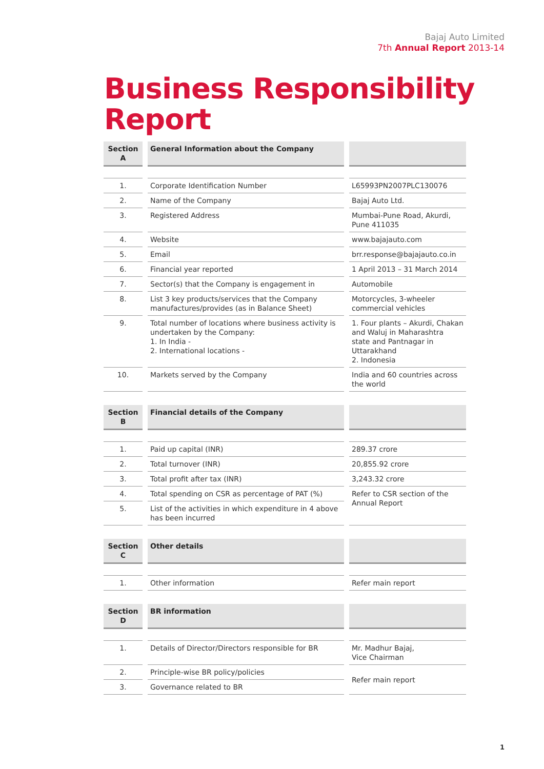Bajaj Auto Limited
7th Annual Report 2013-14
Business Responsibility
Report
| Section A | | General Information about the Company | | |
| --- | --- | --- | --- | --- |
| 1. | | Corporate Identification Number | | L65993PN2007PLC130076 |
| 2. | | Name of the Company | | Bajaj Auto Ltd. |
| 3. | | Registered Address | | Mumbai-Pune Road, Akurdi, Pune 411035 |
| 4. | | Website | | www.bajajauto.com |
| 5. | | Email | | brr.response@bajajauto.co.in |
| 6. | | Financial year reported | | 1 April 2013 – 31 March 2014 |
| 7. | | Sector(s) that the Company is engagement in | | Automobile |
| 8. | | List 3 key products/services that the Company manufactures/provides (as in Balance Sheet) | | Motorcycles, 3-wheeler commercial vehicles |
| 9. | | Total number of locations where business activity is undertaken by the Company: 1. In India - 2. International locations - | | 1. Four plants – Akurdi, Chakan and Waluj in Maharashtra state and Pantnagar in Uttarakhand 2. Indonesia |
| 10. | | Markets served by the Company | | India and 60 countries across the world |
| Section B | | Financial details of the Company | | |
| --- | --- | --- | --- | --- |
| 1. | | Paid up capital (INR) | | 289.37 crore |
| 2. | | Total turnover (INR) | | 20,855.92 crore |
| 3. | | Total profit after tax (INR) | | 3,243.32 crore |
| 4. | | Total spending on CSR as percentage of PAT (%) | | Refer to CSR section of the Annual Report |
| 5. | | List of the activities in which expenditure in 4 above has been incurred | | |
| Section C | | Other details | | |
| --- | --- | --- | --- | --- |
| 1. | | Other information | | Refer main report |
| Section D | | BR information | | |
| --- | --- | --- | --- | --- |
| 1. | | Details of Director/Directors responsible for BR | | Mr. Madhur Bajaj, Vice Chairman |
| 2. | | Principle-wise BR policy/policies | | Refer main report |
| 3. | | Governance related to BR | | |
1